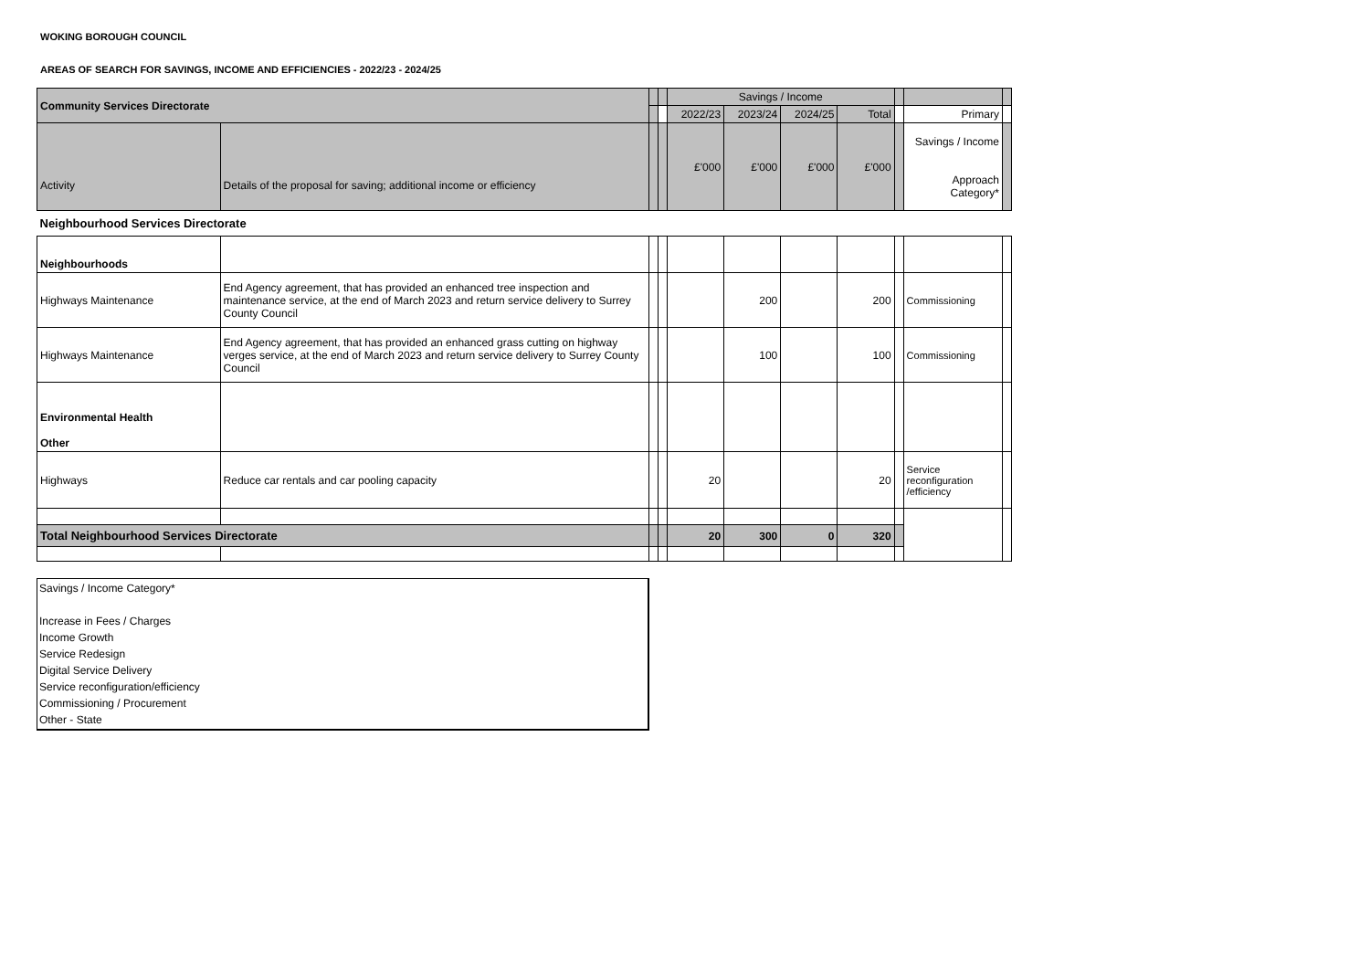WOKING BOROUGH COUNCIL
AREAS OF SEARCH FOR SAVINGS, INCOME AND EFFICIENCIES - 2022/23 - 2024/25
| Community Services Directorate | | | | Savings / Income | | | | | | |
| --- | --- | --- | --- | --- | --- | --- | --- | --- | --- | --- |
| | | | | 2022/23 | 2023/24 | 2024/25 | Total | | Primary | |
| Activity | Details of the proposal for saving; additional income or efficiency | | | £'000 | £'000 | £'000 | £'000 | | Savings / Income Approach Category* | |
| Neighbourhood Services Directorate | | | | | | | | | | |
| Neighbourhoods | | | | | | | | | | |
| Highways Maintenance | End Agency agreement, that has provided an enhanced tree inspection and maintenance service, at the end of March 2023 and return service delivery to Surrey County Council | | | | 200 | | 200 | | Commissioning | |
| Highways Maintenance | End Agency agreement, that has provided an enhanced grass cutting on highway verges service, at the end of March 2023 and return service delivery to Surrey County Council | | | | 100 | | 100 | | Commissioning | |
| Environmental Health Other | | | | | | | | | | |
| Highways | Reduce car rentals and car pooling capacity | | | 20 | | | 20 | | Service reconfiguration /efficiency | |
| Total Neighbourhood Services Directorate | | | | 20 | 300 | 0 | 320 | | | |
Savings / Income Category*
Increase in Fees / Charges
Income Growth
Service Redesign
Digital Service Delivery
Service reconfiguration/efficiency
Commissioning / Procurement
Other - State